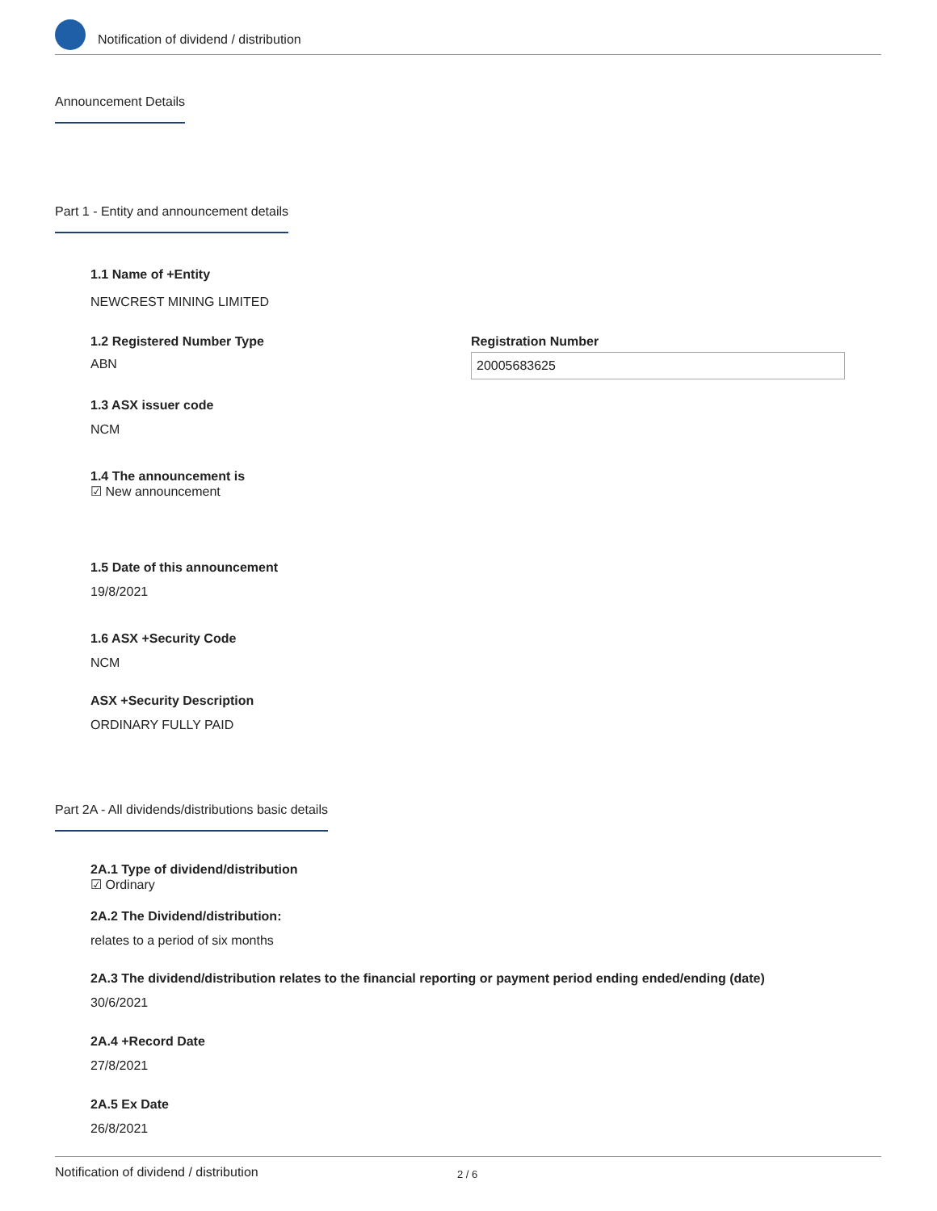Notification of dividend / distribution
Announcement Details
Part 1 - Entity and announcement details
1.1 Name of +Entity
NEWCREST MINING LIMITED
1.2 Registered Number Type
ABN
Registration Number
20005683625
1.3 ASX issuer code
NCM
1.4 The announcement is
☑ New announcement
1.5 Date of this announcement
19/8/2021
1.6 ASX +Security Code
NCM
ASX +Security Description
ORDINARY FULLY PAID
Part 2A - All dividends/distributions basic details
2A.1 Type of dividend/distribution
☑ Ordinary
2A.2 The Dividend/distribution:
relates to a period of six months
2A.3 The dividend/distribution relates to the financial reporting or payment period ending ended/ending (date)
30/6/2021
2A.4 +Record Date
27/8/2021
2A.5 Ex Date
26/8/2021
Notification of dividend / distribution 2 / 6